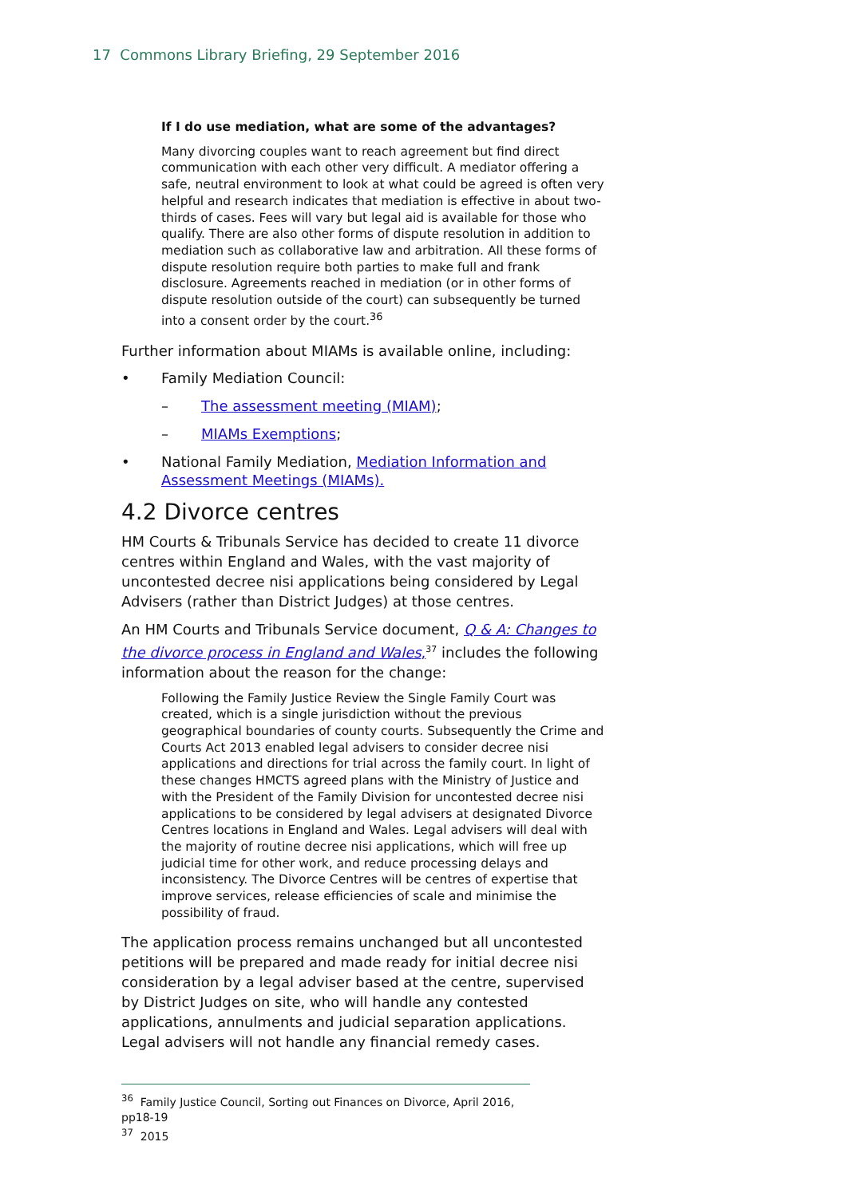17 Commons Library Briefing, 29 September 2016
If I do use mediation, what are some of the advantages?
Many divorcing couples want to reach agreement but find direct communication with each other very difficult. A mediator offering a safe, neutral environment to look at what could be agreed is often very helpful and research indicates that mediation is effective in about two-thirds of cases. Fees will vary but legal aid is available for those who qualify. There are also other forms of dispute resolution in addition to mediation such as collaborative law and arbitration. All these forms of dispute resolution require both parties to make full and frank disclosure. Agreements reached in mediation (or in other forms of dispute resolution outside of the court) can subsequently be turned into a consent order by the court.<sup>36</sup>
Further information about MIAMs is available online, including:
• Family Mediation Council:
– The assessment meeting (MIAM);
– MIAMs Exemptions;
• National Family Mediation, Mediation Information and Assessment Meetings (MIAMs).
4.2 Divorce centres
HM Courts & Tribunals Service has decided to create 11 divorce centres within England and Wales, with the vast majority of uncontested decree nisi applications being considered by Legal Advisers (rather than District Judges) at those centres.
An HM Courts and Tribunals Service document, Q & A: Changes to the divorce process in England and Wales,<sup>37</sup> includes the following information about the reason for the change:
Following the Family Justice Review the Single Family Court was created, which is a single jurisdiction without the previous geographical boundaries of county courts. Subsequently the Crime and Courts Act 2013 enabled legal advisers to consider decree nisi applications and directions for trial across the family court. In light of these changes HMCTS agreed plans with the Ministry of Justice and with the President of the Family Division for uncontested decree nisi applications to be considered by legal advisers at designated Divorce Centres locations in England and Wales. Legal advisers will deal with the majority of routine decree nisi applications, which will free up judicial time for other work, and reduce processing delays and inconsistency. The Divorce Centres will be centres of expertise that improve services, release efficiencies of scale and minimise the possibility of fraud.
The application process remains unchanged but all uncontested petitions will be prepared and made ready for initial decree nisi consideration by a legal adviser based at the centre, supervised by District Judges on site, who will handle any contested applications, annulments and judicial separation applications. Legal advisers will not handle any financial remedy cases.
<sup>36</sup> Family Justice Council, Sorting out Finances on Divorce, April 2016, pp18-19
<sup>37</sup> 2015